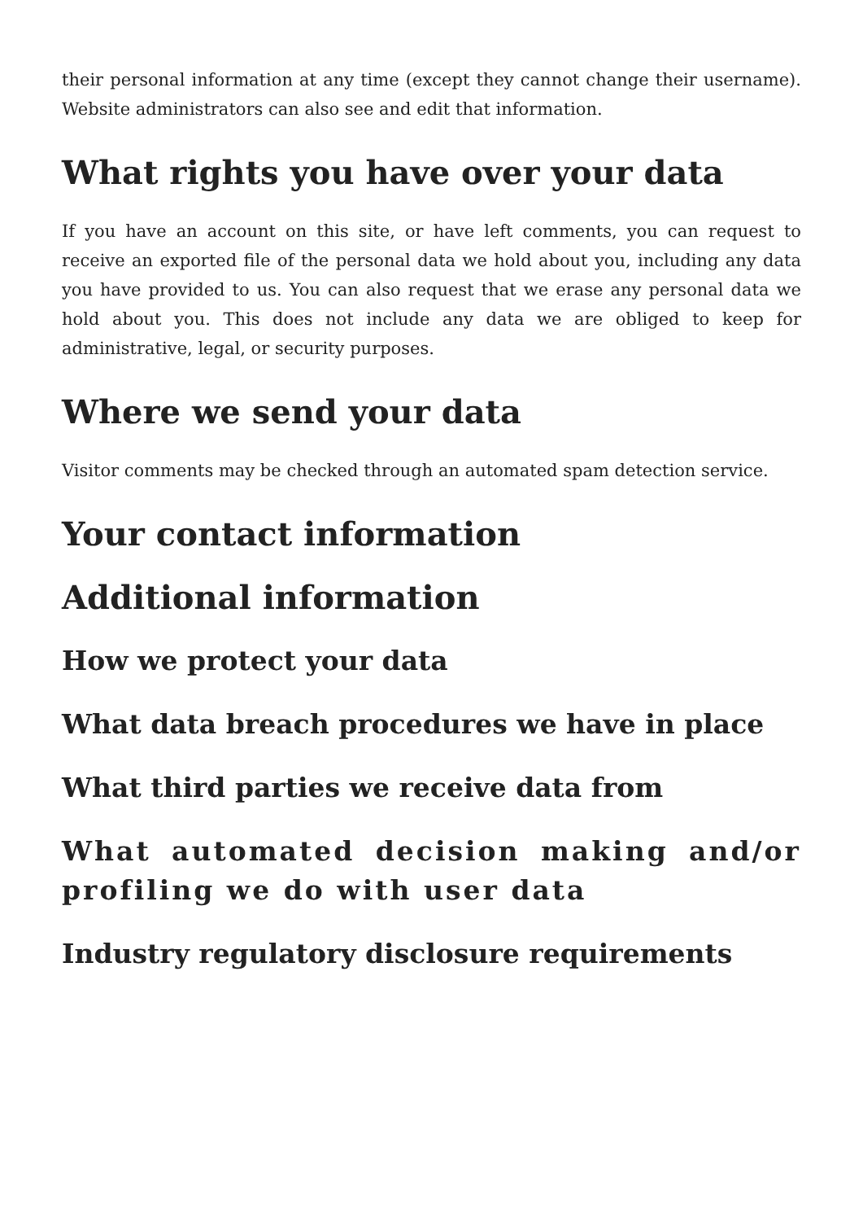their personal information at any time (except they cannot change their username). Website administrators can also see and edit that information.
What rights you have over your data
If you have an account on this site, or have left comments, you can request to receive an exported file of the personal data we hold about you, including any data you have provided to us. You can also request that we erase any personal data we hold about you. This does not include any data we are obliged to keep for administrative, legal, or security purposes.
Where we send your data
Visitor comments may be checked through an automated spam detection service.
Your contact information
Additional information
How we protect your data
What data breach procedures we have in place
What third parties we receive data from
What automated decision making and/or profiling we do with user data
Industry regulatory disclosure requirements